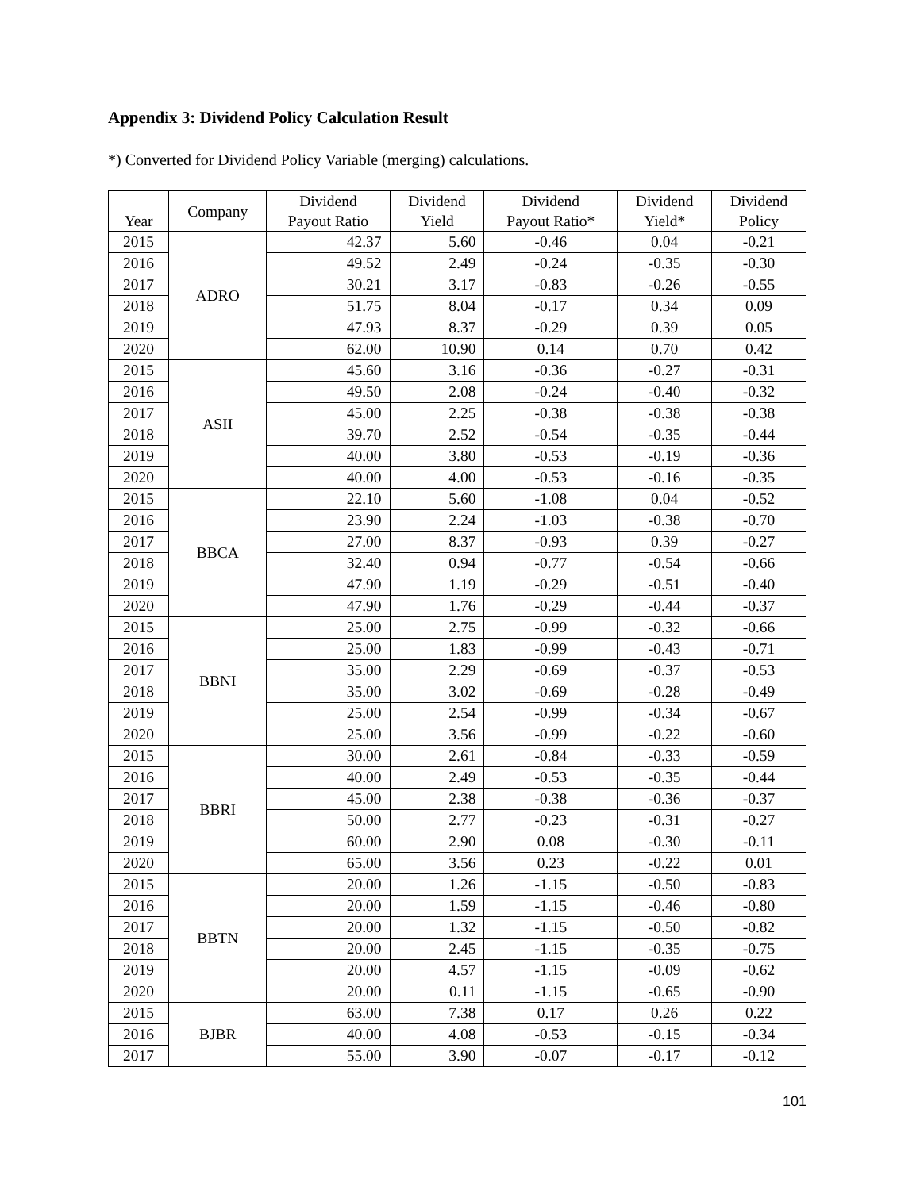Appendix 3: Dividend Policy Calculation Result
*) Converted for Dividend Policy Variable (merging) calculations.
| Year | Company | Dividend Payout Ratio | Dividend Yield | Dividend Payout Ratio* | Dividend Yield* | Dividend Policy |
| --- | --- | --- | --- | --- | --- | --- |
| 2015 | ADRO | 42.37 | 5.60 | -0.46 | 0.04 | -0.21 |
| 2016 | | 49.52 | 2.49 | -0.24 | -0.35 | -0.30 |
| 2017 | | 30.21 | 3.17 | -0.83 | -0.26 | -0.55 |
| 2018 | | 51.75 | 8.04 | -0.17 | 0.34 | 0.09 |
| 2019 | | 47.93 | 8.37 | -0.29 | 0.39 | 0.05 |
| 2020 | | 62.00 | 10.90 | 0.14 | 0.70 | 0.42 |
| 2015 | ASII | 45.60 | 3.16 | -0.36 | -0.27 | -0.31 |
| 2016 | | 49.50 | 2.08 | -0.24 | -0.40 | -0.32 |
| 2017 | | 45.00 | 2.25 | -0.38 | -0.38 | -0.38 |
| 2018 | | 39.70 | 2.52 | -0.54 | -0.35 | -0.44 |
| 2019 | | 40.00 | 3.80 | -0.53 | -0.19 | -0.36 |
| 2020 | | 40.00 | 4.00 | -0.53 | -0.16 | -0.35 |
| 2015 | BBCA | 22.10 | 5.60 | -1.08 | 0.04 | -0.52 |
| 2016 | | 23.90 | 2.24 | -1.03 | -0.38 | -0.70 |
| 2017 | | 27.00 | 8.37 | -0.93 | 0.39 | -0.27 |
| 2018 | | 32.40 | 0.94 | -0.77 | -0.54 | -0.66 |
| 2019 | | 47.90 | 1.19 | -0.29 | -0.51 | -0.40 |
| 2020 | | 47.90 | 1.76 | -0.29 | -0.44 | -0.37 |
| 2015 | BBNI | 25.00 | 2.75 | -0.99 | -0.32 | -0.66 |
| 2016 | | 25.00 | 1.83 | -0.99 | -0.43 | -0.71 |
| 2017 | | 35.00 | 2.29 | -0.69 | -0.37 | -0.53 |
| 2018 | | 35.00 | 3.02 | -0.69 | -0.28 | -0.49 |
| 2019 | | 25.00 | 2.54 | -0.99 | -0.34 | -0.67 |
| 2020 | | 25.00 | 3.56 | -0.99 | -0.22 | -0.60 |
| 2015 | BBRI | 30.00 | 2.61 | -0.84 | -0.33 | -0.59 |
| 2016 | | 40.00 | 2.49 | -0.53 | -0.35 | -0.44 |
| 2017 | | 45.00 | 2.38 | -0.38 | -0.36 | -0.37 |
| 2018 | | 50.00 | 2.77 | -0.23 | -0.31 | -0.27 |
| 2019 | | 60.00 | 2.90 | 0.08 | -0.30 | -0.11 |
| 2020 | | 65.00 | 3.56 | 0.23 | -0.22 | 0.01 |
| 2015 | BBTN | 20.00 | 1.26 | -1.15 | -0.50 | -0.83 |
| 2016 | | 20.00 | 1.59 | -1.15 | -0.46 | -0.80 |
| 2017 | | 20.00 | 1.32 | -1.15 | -0.50 | -0.82 |
| 2018 | | 20.00 | 2.45 | -1.15 | -0.35 | -0.75 |
| 2019 | | 20.00 | 4.57 | -1.15 | -0.09 | -0.62 |
| 2020 | | 20.00 | 0.11 | -1.15 | -0.65 | -0.90 |
| 2015 | BJBR | 63.00 | 7.38 | 0.17 | 0.26 | 0.22 |
| 2016 | | 40.00 | 4.08 | -0.53 | -0.15 | -0.34 |
| 2017 | | 55.00 | 3.90 | -0.07 | -0.17 | -0.12 |
101